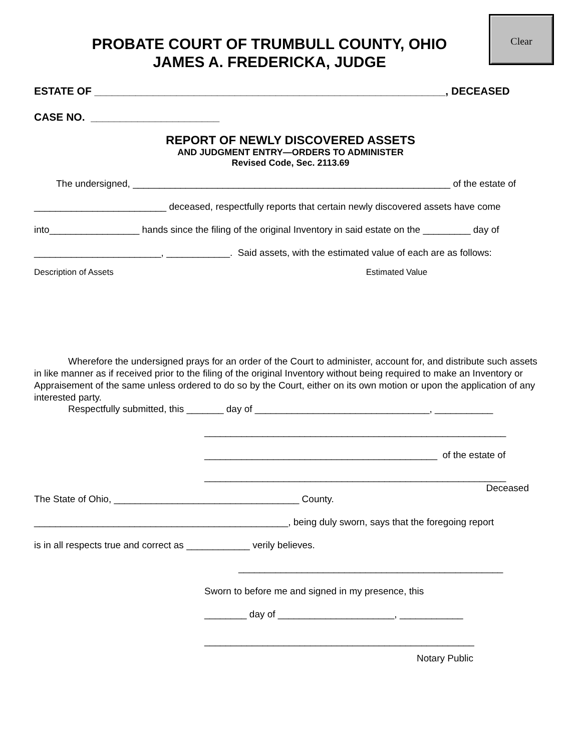Clear
PROBATE COURT OF TRUMBULL COUNTY, OHIO
JAMES A. FREDERICKA, JUDGE
ESTATE OF ____________________________________________________________, DECEASED
CASE NO. ______________________
REPORT OF NEWLY DISCOVERED ASSETS
AND JUDGMENT ENTRY—ORDERS TO ADMINISTER
Revised Code, Sec. 2113.69
The undersigned, ____________________________________________________________ of the estate of
_________________________ deceased, respectfully reports that certain newly discovered assets have come
into_________________ hands since the filing of the original Inventory in said estate on the _________ day of
________________________, ____________. Said assets, with the estimated value of each are as follows:
Description of Assets Estimated Value
Wherefore the undersigned prays for an order of the Court to administer, account for, and distribute such assets in like manner as if received prior to the filing of the original Inventory without being required to make an Inventory or Appraisement of the same unless ordered to do so by the Court, either on its own motion or upon the application of any interested party.
Respectfully submitted, this _______ day of _________________________________, ___________
_________________________________________________________
____________________________________________ of the estate of
_________________________________________________________
Deceased
The State of Ohio, ___________________________________ County.
________________________________________________, being duly sworn, says that the foregoing report
is in all respects true and correct as ____________ verily believes.
__________________________________________________
Sworn to before me and signed in my presence, this
________ day of ______________________, ____________
___________________________________________________
Notary Public